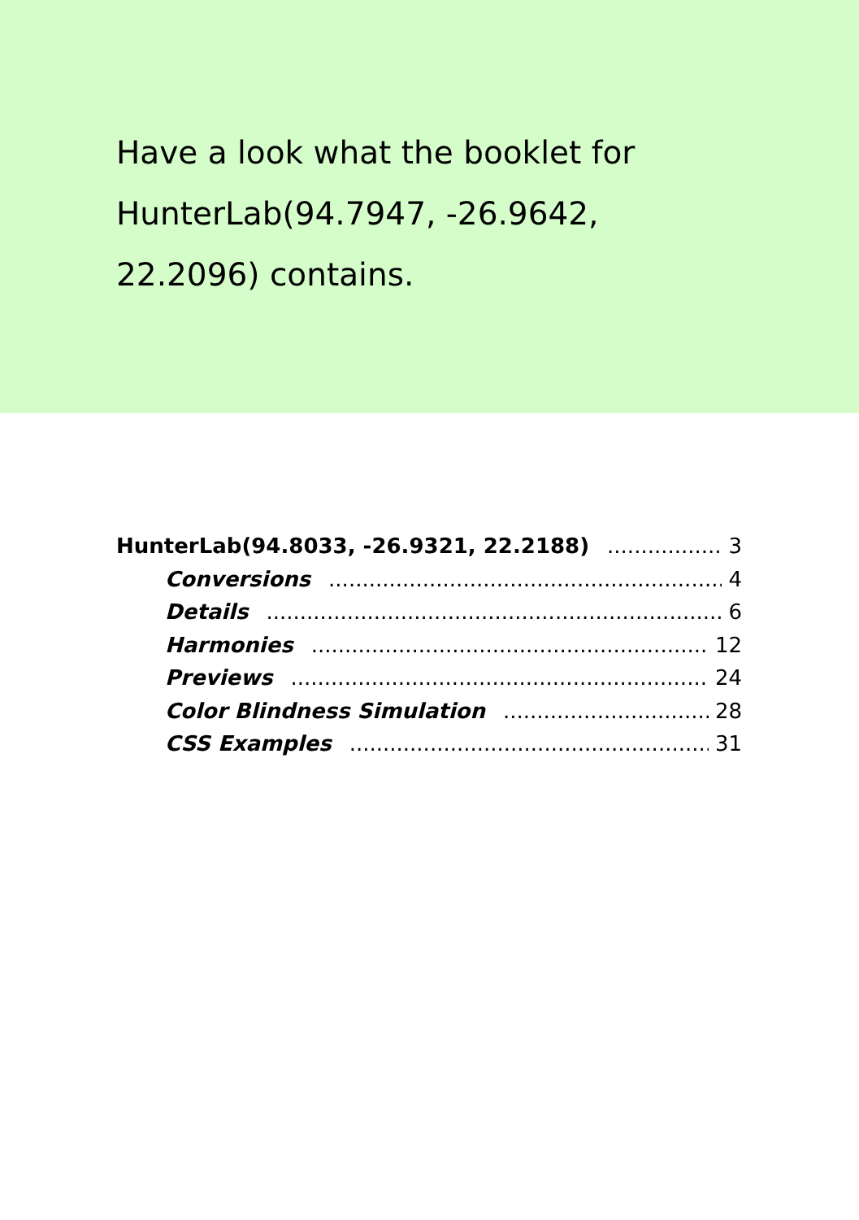Have a look what the booklet for HunterLab(94.7947, -26.9642, 22.2096) contains.
HunterLab(94.8033, -26.9321, 22.2188) 3
Conversions 4
Details 6
Harmonies 12
Previews 24
Color Blindness Simulation 28
CSS Examples 31